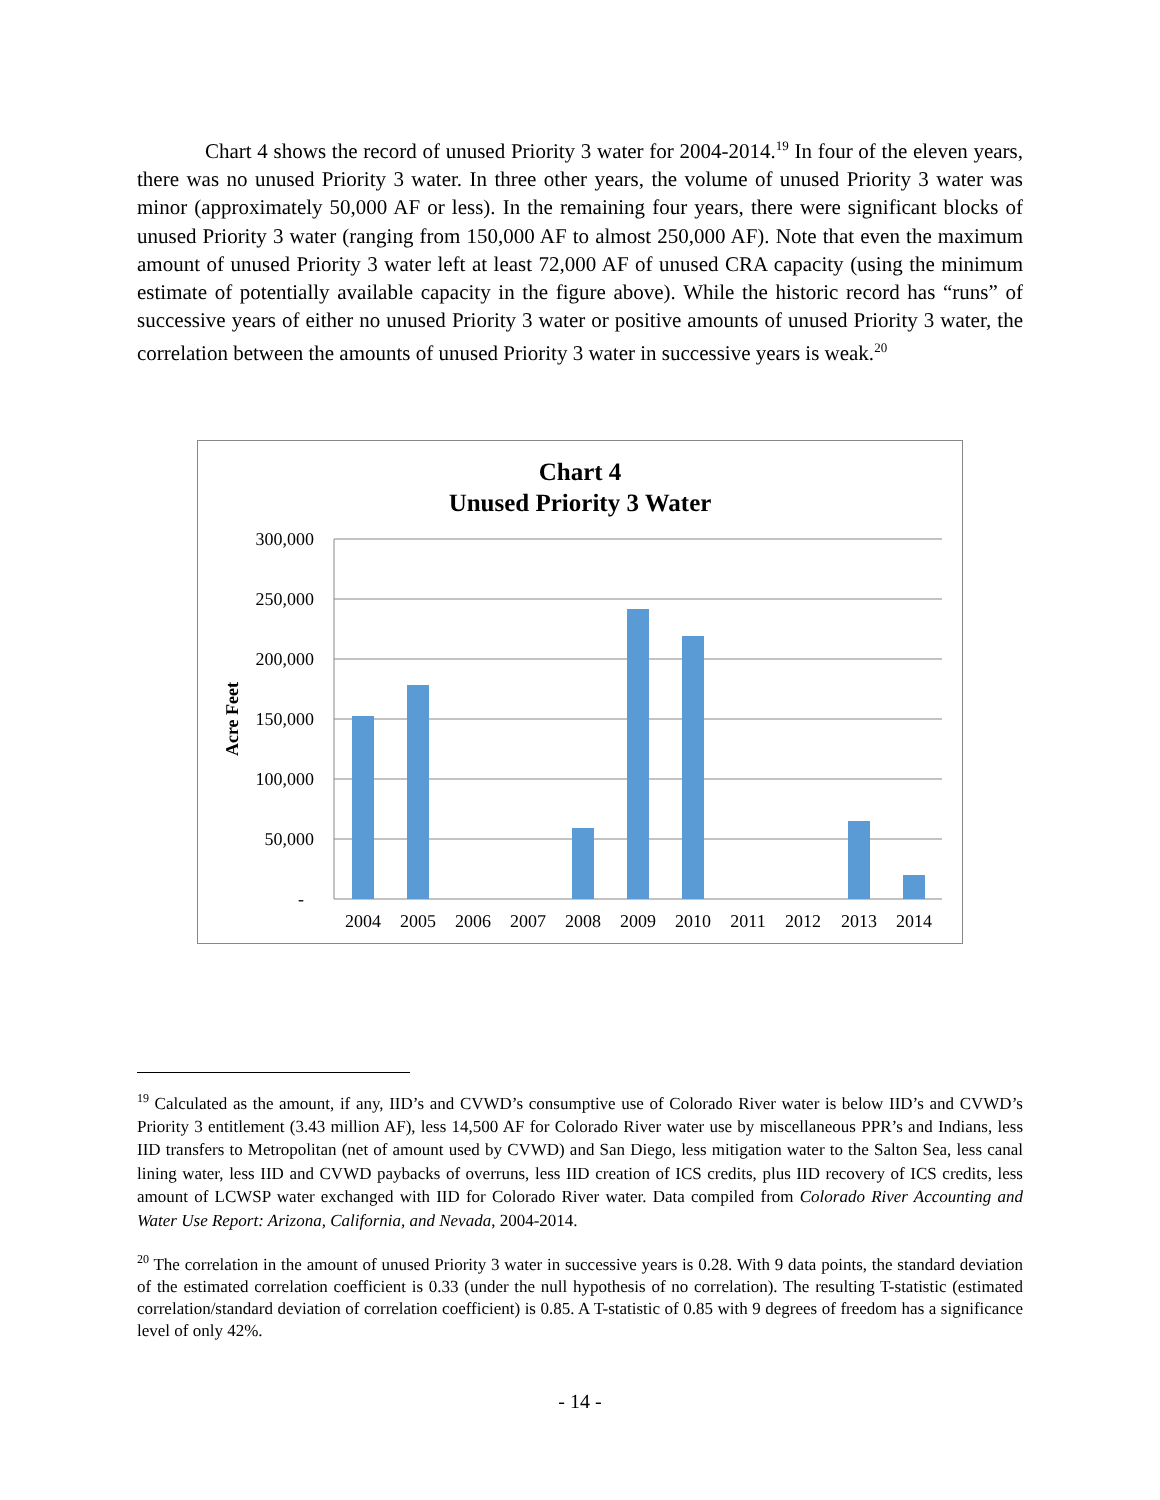Chart 4 shows the record of unused Priority 3 water for 2004-2014.<sup>19</sup> In four of the eleven years, there was no unused Priority 3 water. In three other years, the volume of unused Priority 3 water was minor (approximately 50,000 AF or less). In the remaining four years, there were significant blocks of unused Priority 3 water (ranging from 150,000 AF to almost 250,000 AF). Note that even the maximum amount of unused Priority 3 water left at least 72,000 AF of unused CRA capacity (using the minimum estimate of potentially available capacity in the figure above). While the historic record has “runs” of successive years of either no unused Priority 3 water or positive amounts of unused Priority 3 water, the correlation between the amounts of unused Priority 3 water in successive years is weak.<sup>20</sup>
Chart 4
Unused Priority 3 Water
300,000
250,000
200,000
150,000
100,000
50,000
-
Acre Feet
2004
2005
2006
2007
2008
2009
2010
2011
2012
2013
2014
<sup>19</sup> Calculated as the amount, if any, IID’s and CVWD’s consumptive use of Colorado River water is below IID’s and CVWD’s Priority 3 entitlement (3.43 million AF), less 14,500 AF for Colorado River water use by miscellaneous PPR’s and Indians, less IID transfers to Metropolitan (net of amount used by CVWD) and San Diego, less mitigation water to the Salton Sea, less canal lining water, less IID and CVWD paybacks of overruns, less IID creation of ICS credits, plus IID recovery of ICS credits, less amount of LCWSP water exchanged with IID for Colorado River water. Data compiled from Colorado River Accounting and Water Use Report: Arizona, California, and Nevada, 2004-2014.
<sup>20</sup> The correlation in the amount of unused Priority 3 water in successive years is 0.28. With 9 data points, the standard deviation of the estimated correlation coefficient is 0.33 (under the null hypothesis of no correlation). The resulting T-statistic (estimated correlation/standard deviation of correlation coefficient) is 0.85. A T-statistic of 0.85 with 9 degrees of freedom has a significance level of only 42%.
- 14 -